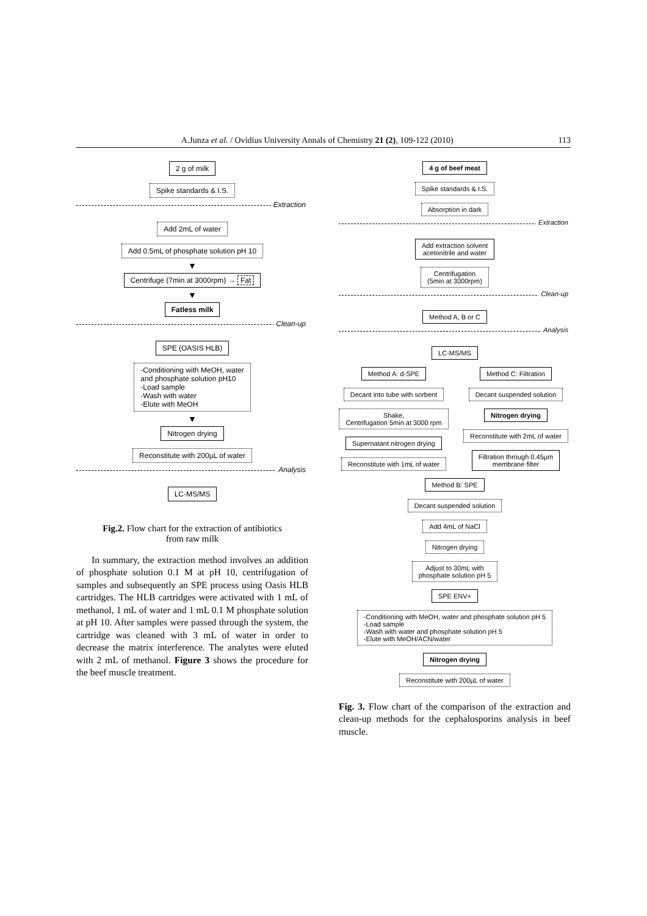A.Junza et al. / Ovidius University Annals of Chemistry 21 (2), 109-122 (2010) 113
2 g of milk
Spike standards & I.S.
Extraction
Add 2mL of water
Add 0.5mL of phosphate solution pH 10
▼
Centrifuge (7min at 3000rpm) → Fat
▼
Fatless milk
Clean-up
SPE (OASIS HLB)
-Conditioning with MeOH, water
and phosphate solution pH10
-Load sample
-Wash with water
-Elute with MeOH
▼
Nitrogen drying
Reconstitute with 200µL of water
Analysis
LC-MS/MS
Fig.2. Flow chart for the extraction of antibiotics
from raw milk
In summary, the extraction method involves an addition of phosphate solution 0.1 M at pH 10, centrifugation of samples and subsequently an SPE process using Oasis HLB cartridges. The HLB cartridges were activated with 1 mL of methanol, 1 mL of water and 1 mL 0.1 M phosphate solution at pH 10. After samples were passed through the system, the cartridge was cleaned with 3 mL of water in order to decrease the matrix interference. The analytes were eluted with 2 mL of methanol. Figure 3 shows the procedure for the beef muscle treatment.
4 g of beef meat
Spike standards & I.S.
Absorption in dark
Extraction
Add extraction solvent
acetonitrile and water
Centrifugation
(5min at 3000rpm)
Clean-up
Method A, B or C
Analysis
LC-MS/MS
Method A: d-SPE
Decant into tube with sorbent
Shake,
Centrifugation 5min at 3000 rpm
Supernatant nitrogen drying
Reconstitute with 1mL of water
Method C: Filtration
Decant suspended solution
Nitrogen drying
Reconstitute with 2mL of water
Filtration through 0.45µm
membrane filter
Method B: SPE
Decant suspended solution
Add 4mL of NaCl
Nitrogen drying
Adjust to 30mL with
phosphate solution pH 5
SPE ENV+
-Conditioning with MeOH, water and phosphate solution pH 5
-Load sample
-Wash with water and phosphate solution pH 5
-Elute with MeOH/ACN/water
Nitrogen drying
Reconstitute with 200µL of water
Fig. 3. Flow chart of the comparison of the extraction and clean-up methods for the cephalosporins analysis in beef muscle.